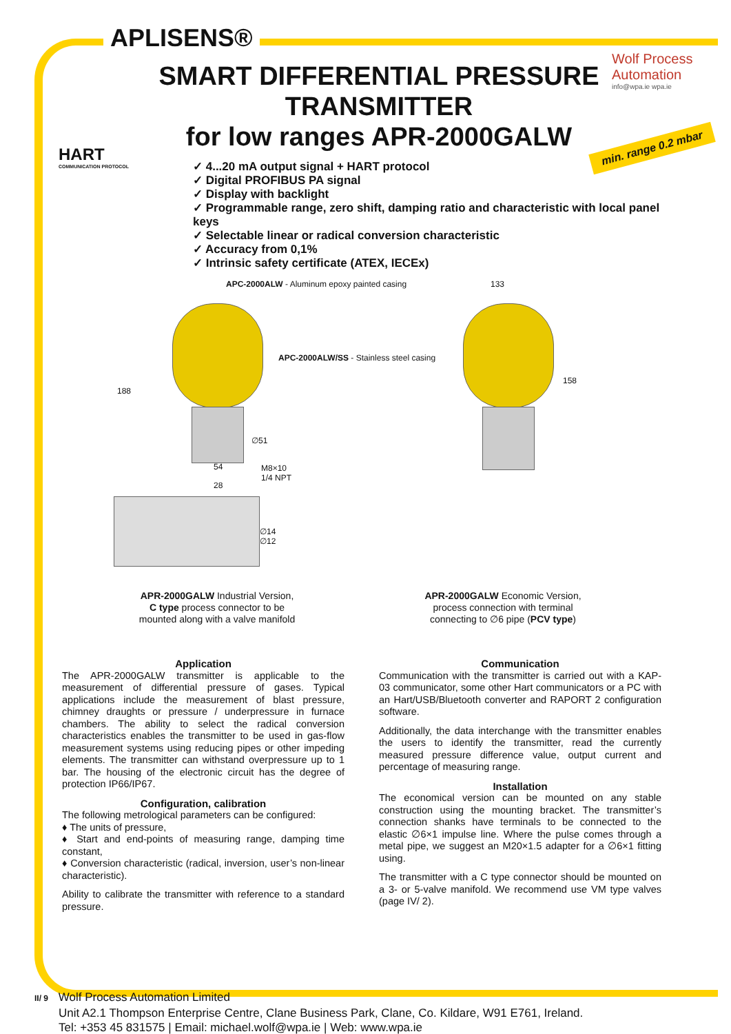APLISENS®
Wolf Process Automation
info@wpa.ie wpa.ie
SMART DIFFERENTIAL PRESSURE TRANSMITTER
for low ranges APR-2000GALW
HART
COMMUNICATION PROTOCOL
min. range 0.2 mbar
✓ 4...20 mA output signal + HART protocol
✓ Digital PROFIBUS PA signal
✓ Display with backlight
✓ Programmable range, zero shift, damping ratio and characteristic with local panel keys
✓ Selectable linear or radical conversion characteristic
✓ Accuracy from 0,1%
✓ Intrinsic safety certificate (ATEX, IECEx)
APC-2000ALW - Aluminum epoxy painted casing
133
APC-2000ALW/SS - Stainless steel casing
188
∅51
54
M8×10
1/4 NPT
28
∅14
∅12
158
APR-2000GALW Industrial Version,
C type process connector to be
mounted along with a valve manifold
APR-2000GALW Economic Version,
process connection with terminal
connecting to ∅6 pipe (PCV type)
Application
The APR-2000GALW transmitter is applicable to the measurement of differential pressure of gases. Typical applications include the measurement of blast pressure, chimney draughts or pressure / underpressure in furnace chambers. The ability to select the radical conversion characteristics enables the transmitter to be used in gas-flow measurement systems using reducing pipes or other impeding elements. The transmitter can withstand overpressure up to 1 bar. The housing of the electronic circuit has the degree of protection IP66/IP67.
Configuration, calibration
The following metrological parameters can be configured:
♦ The units of pressure,
♦ Start and end-points of measuring range, damping time constant,
♦ Conversion characteristic (radical, inversion, user’s non-linear characteristic).
Ability to calibrate the transmitter with reference to a standard pressure.
Communication
Communication with the transmitter is carried out with a KAP-03 communicator, some other Hart communicators or a PC with an Hart/USB/Bluetooth converter and RAPORT 2 configuration software.
Additionally, the data interchange with the transmitter enables the users to identify the transmitter, read the currently measured pressure difference value, output current and percentage of measuring range.
Installation
The economical version can be mounted on any stable construction using the mounting bracket. The transmitter’s connection shanks have terminals to be connected to the elastic ∅6×1 impulse line. Where the pulse comes through a metal pipe, we suggest an M20×1.5 adapter for a ∅6×1 fitting using.
The transmitter with a C type connector should be mounted on a 3- or 5-valve manifold. We recommend use VM type valves (page IV/ 2).
II/ 9 Wolf Process Automation Limited
Unit A2.1 Thompson Enterprise Centre, Clane Business Park, Clane, Co. Kildare, W91 E761, Ireland.
Tel: +353 45 831575 | Email: michael.wolf@wpa.ie | Web: www.wpa.ie